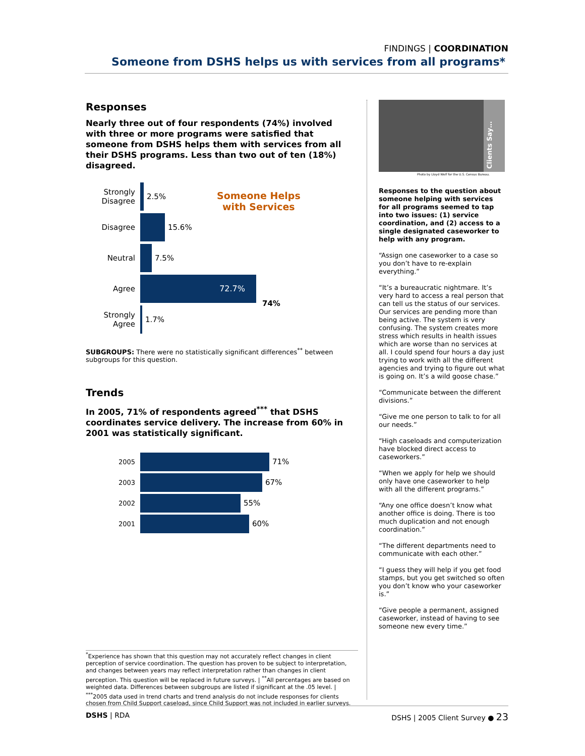FINDINGS | COORDINATION
Someone from DSHS helps us with services from all programs*
Responses
Nearly three out of four respondents (74%) involved with three or more programs were satisfied that someone from DSHS helps them with services from all their DSHS programs. Less than two out of ten (18%) disagreed.
Someone Helps
with Services
Strongly Disagree
2.5%
Disagree 15.6%
Neutral 7.5%
Agree
72.7%
74%
Strongly Agree
1.7%
SUBGROUPS: There were no statistically significant differences<sup>**</sup> between subgroups for this question.
Trends
In 2005, 71% of respondents agreed<sup>***</sup> that DSHS coordinates service delivery. The increase from 60% in 2001 was statistically significant.
2005
71%
2003
67%
2002
55%
2001
60%
Clients Say…
Photo by Lloyd Wolf for the U.S. Census Bureau.
Responses to the question about someone helping with services for all programs seemed to tap into two issues: (1) service coordination, and (2) access to a single designated caseworker to help with any program.
“Assign one caseworker to a case so you don’t have to re-explain everything.”
“It’s a bureaucratic nightmare. It’s very hard to access a real person that can tell us the status of our services. Our services are pending more than being active. The system is very confusing. The system creates more stress which results in health issues which are worse than no services at all. I could spend four hours a day just trying to work with all the different agencies and trying to figure out what is going on. It’s a wild goose chase.”
“Communicate between the different divisions.”
“Give me one person to talk to for all our needs.”
“High caseloads and computerization have blocked direct access to caseworkers.”
“When we apply for help we should only have one caseworker to help with all the different programs.”
“Any one office doesn’t know what another office is doing. There is too much duplication and not enough coordination.”
“The different departments need to communicate with each other.”
“I guess they will help if you get food stamps, but you get switched so often you don’t know who your caseworker is.”
“Give people a permanent, assigned caseworker, instead of having to see someone new every time.”
<sup>*</sup> Experience has shown that this question may not accurately reflect changes in client perception of service coordination. The question has proven to be subject to interpretation, and changes between years may reflect interpretation rather than changes in client perception. This question will be replaced in future surveys. | <sup>**</sup>All percentages are based on weighted data. Differences between subgroups are listed if significant at the .05 level. | <sup>***</sup>2005 data used in trend charts and trend analysis do not include responses for clients chosen from Child Support caseload, since Child Support was not included in earlier surveys.
DSHS | RDA DSHS | 2005 Client Survey ● 23